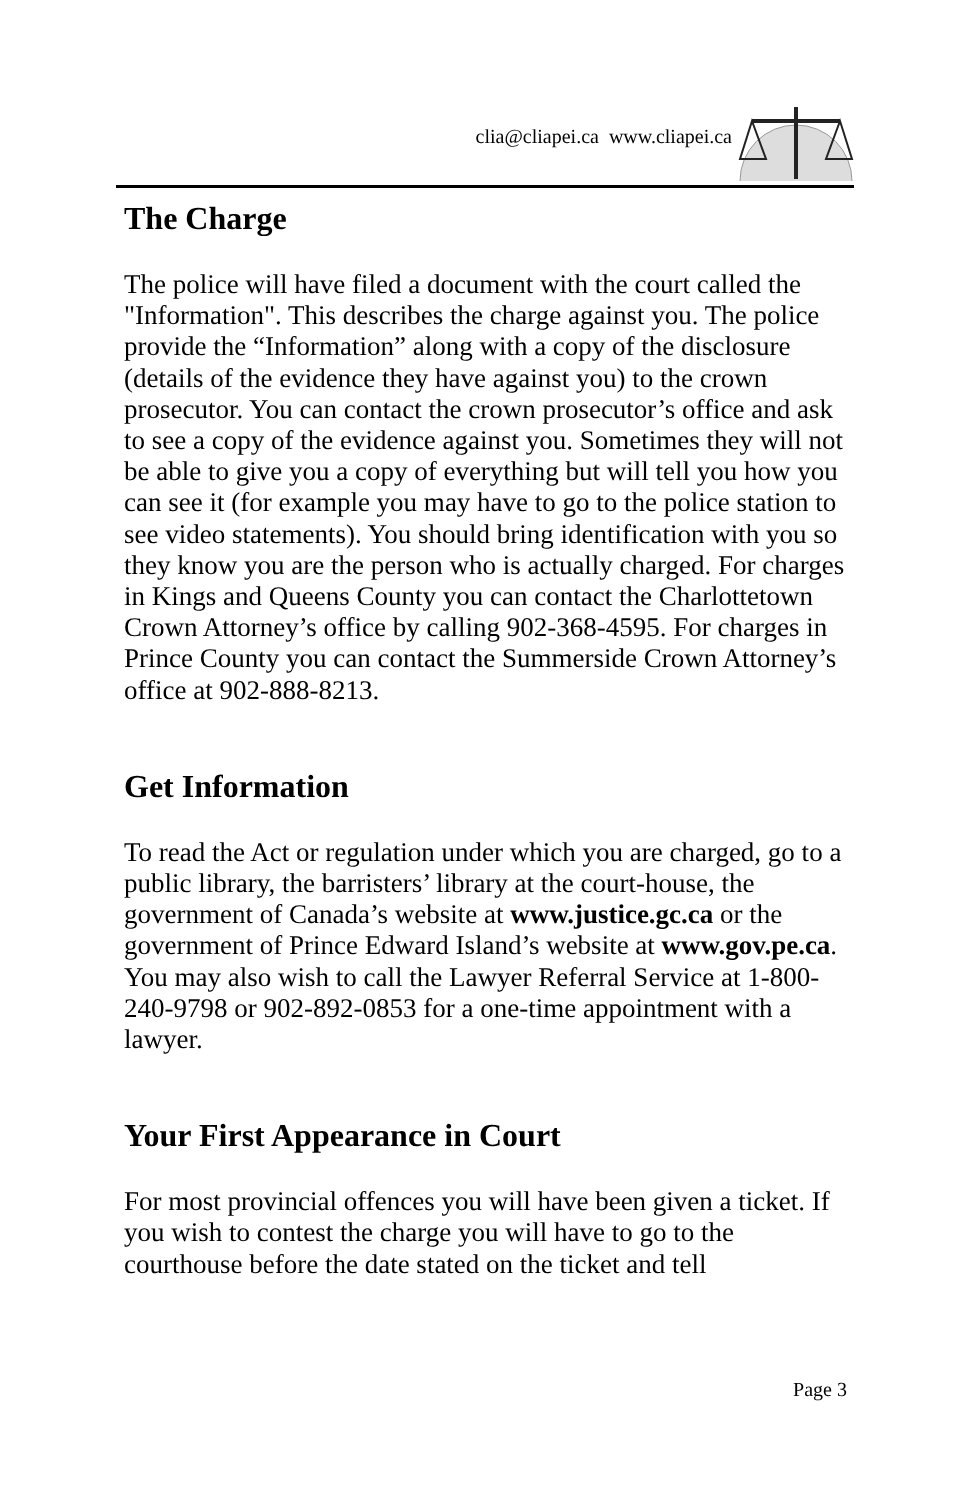clia@cliapei.ca www.cliapei.ca
The Charge
The police will have filed a document with the court called the "Information". This describes the charge against you. The police provide the “Information” along with a copy of the disclosure (details of the evidence they have against you) to the crown prosecutor. You can contact the crown prosecutor’s office and ask to see a copy of the evidence against you. Sometimes they will not be able to give you a copy of everything but will tell you how you can see it (for example you may have to go to the police station to see video statements). You should bring identification with you so they know you are the person who is actually charged. For charges in Kings and Queens County you can contact the Charlottetown Crown Attorney’s office by calling 902-368-4595. For charges in Prince County you can contact the Summerside Crown Attorney’s office at 902-888-8213.
Get Information
To read the Act or regulation under which you are charged, go to a public library, the barristers’ library at the court-house, the government of Canada’s website at www.justice.gc.ca or the government of Prince Edward Island’s website at www.gov.pe.ca. You may also wish to call the Lawyer Referral Service at 1-800-240-9798 or 902-892-0853 for a one-time appointment with a lawyer.
Your First Appearance in Court
For most provincial offences you will have been given a ticket. If you wish to contest the charge you will have to go to the courthouse before the date stated on the ticket and tell
Page 3